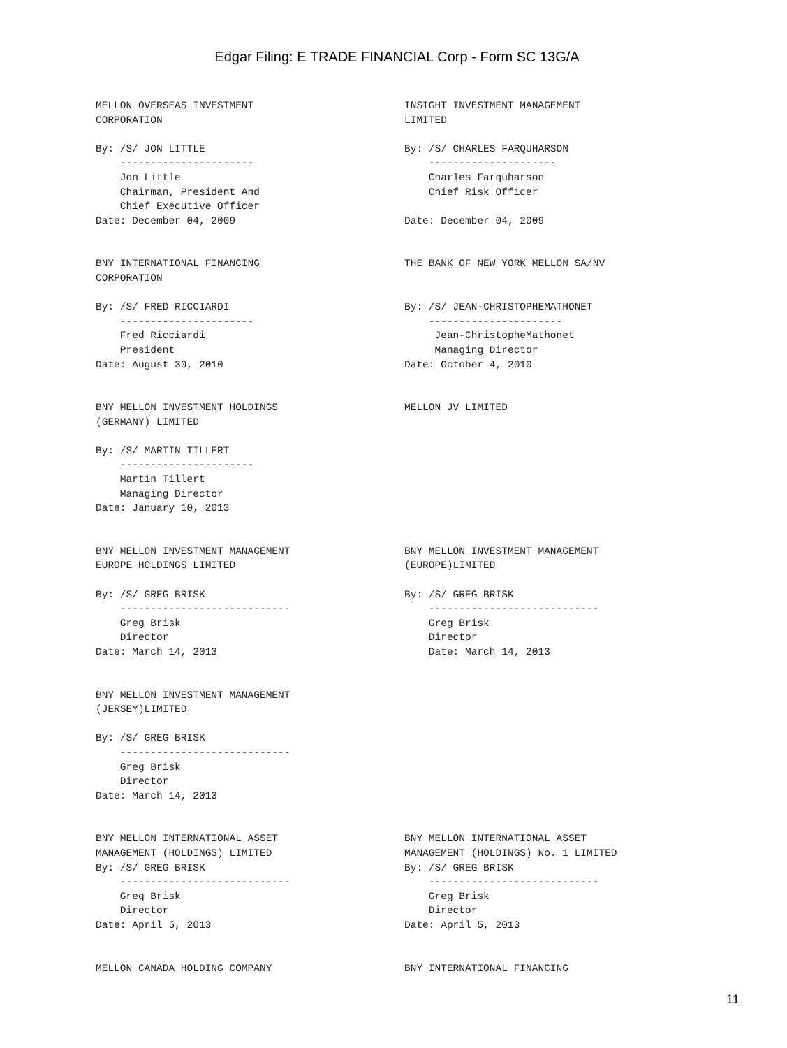Edgar Filing: E TRADE FINANCIAL Corp - Form SC 13G/A
MELLON OVERSEAS INVESTMENT
CORPORATION

By: /S/ JON LITTLE
    ----------------------
    Jon Little
    Chairman, President And
    Chief Executive Officer
Date: December 04, 2009
INSIGHT INVESTMENT MANAGEMENT
LIMITED

By: /S/ CHARLES FARQUHARSON
    ---------------------
    Charles Farquharson
    Chief Risk Officer

Date: December 04, 2009
BNY INTERNATIONAL FINANCING
CORPORATION

By: /S/ FRED RICCIARDI
    ----------------------
    Fred Ricciardi
    President
Date: August 30, 2010
THE BANK OF NEW YORK MELLON SA/NV


By: /S/ JEAN-CHRISTOPHEMATHONET
    ----------------------
     Jean-ChristopheMathonet
     Managing Director
Date: October 4, 2010
BNY MELLON INVESTMENT HOLDINGS
(GERMANY) LIMITED

By: /S/ MARTIN TILLERT
    ----------------------
    Martin Tillert
    Managing Director
Date: January 10, 2013
MELLON JV LIMITED
BNY MELLON INVESTMENT MANAGEMENT
EUROPE HOLDINGS LIMITED

By: /S/ GREG BRISK
    ----------------------------
    Greg Brisk
    Director
Date: March 14, 2013
BNY MELLON INVESTMENT MANAGEMENT
(EUROPE)LIMITED

By: /S/ GREG BRISK
    ----------------------------
    Greg Brisk
    Director
    Date: March 14, 2013
BNY MELLON INVESTMENT MANAGEMENT
(JERSEY)LIMITED

By: /S/ GREG BRISK
    ----------------------------
    Greg Brisk
    Director
Date: March 14, 2013

BNY MELLON INTERNATIONAL ASSET
MANAGEMENT (HOLDINGS) LIMITED
By: /S/ GREG BRISK
    ----------------------------
    Greg Brisk
    Director
Date: April 5, 2013
BNY MELLON INTERNATIONAL ASSET
MANAGEMENT (HOLDINGS) No. 1 LIMITED
By: /S/ GREG BRISK
    ----------------------------
    Greg Brisk
    Director
Date: April 5, 2013
MELLON CANADA HOLDING COMPANY
BNY INTERNATIONAL FINANCING
11